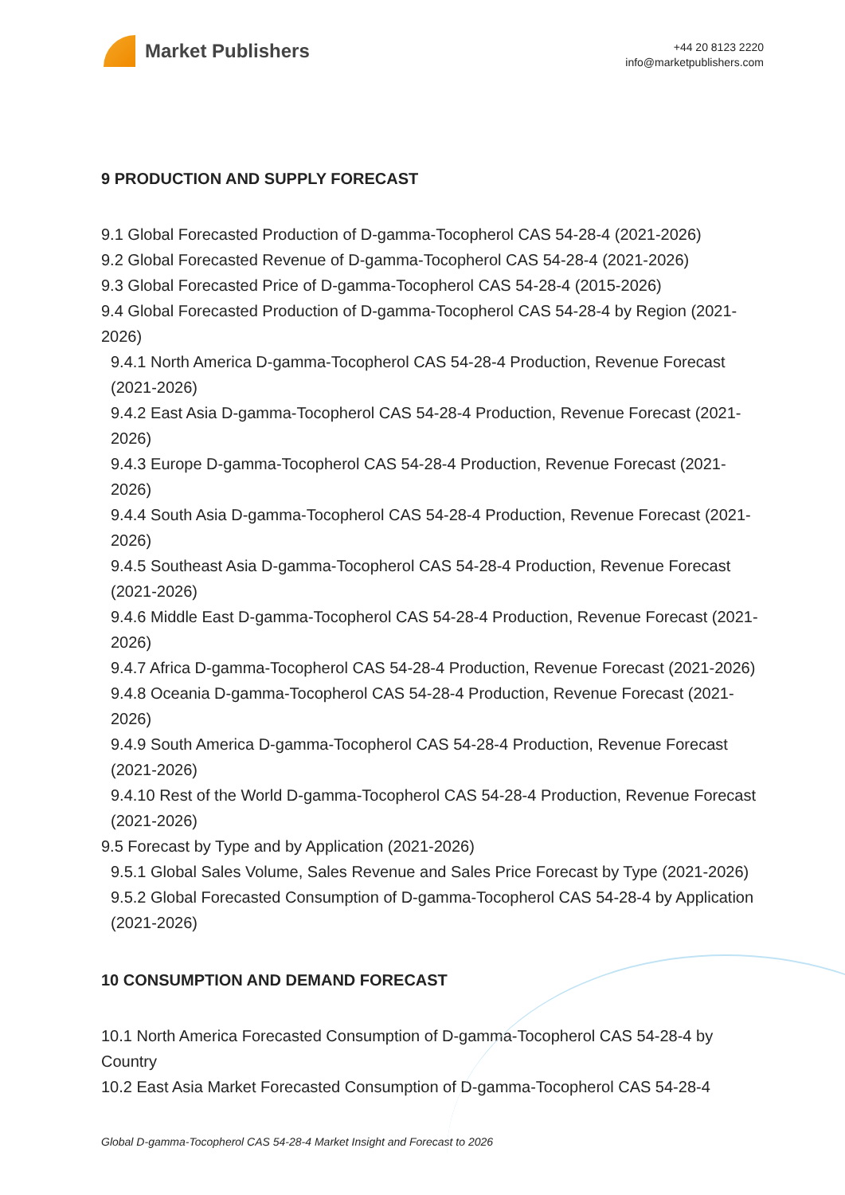Market Publishers
+44 20 8123 2220
info@marketpublishers.com
9 PRODUCTION AND SUPPLY FORECAST
9.1 Global Forecasted Production of D-gamma-Tocopherol CAS 54-28-4 (2021-2026)
9.2 Global Forecasted Revenue of D-gamma-Tocopherol CAS 54-28-4 (2021-2026)
9.3 Global Forecasted Price of D-gamma-Tocopherol CAS 54-28-4 (2015-2026)
9.4 Global Forecasted Production of D-gamma-Tocopherol CAS 54-28-4 by Region (2021-2026)
9.4.1 North America D-gamma-Tocopherol CAS 54-28-4 Production, Revenue Forecast (2021-2026)
9.4.2 East Asia D-gamma-Tocopherol CAS 54-28-4 Production, Revenue Forecast (2021-2026)
9.4.3 Europe D-gamma-Tocopherol CAS 54-28-4 Production, Revenue Forecast (2021-2026)
9.4.4 South Asia D-gamma-Tocopherol CAS 54-28-4 Production, Revenue Forecast (2021-2026)
9.4.5 Southeast Asia D-gamma-Tocopherol CAS 54-28-4 Production, Revenue Forecast (2021-2026)
9.4.6 Middle East D-gamma-Tocopherol CAS 54-28-4 Production, Revenue Forecast (2021-2026)
9.4.7 Africa D-gamma-Tocopherol CAS 54-28-4 Production, Revenue Forecast (2021-2026)
9.4.8 Oceania D-gamma-Tocopherol CAS 54-28-4 Production, Revenue Forecast (2021-2026)
9.4.9 South America D-gamma-Tocopherol CAS 54-28-4 Production, Revenue Forecast (2021-2026)
9.4.10 Rest of the World D-gamma-Tocopherol CAS 54-28-4 Production, Revenue Forecast (2021-2026)
9.5 Forecast by Type and by Application (2021-2026)
9.5.1 Global Sales Volume, Sales Revenue and Sales Price Forecast by Type (2021-2026)
9.5.2 Global Forecasted Consumption of D-gamma-Tocopherol CAS 54-28-4 by Application (2021-2026)
10 CONSUMPTION AND DEMAND FORECAST
10.1 North America Forecasted Consumption of D-gamma-Tocopherol CAS 54-28-4 by Country
10.2 East Asia Market Forecasted Consumption of D-gamma-Tocopherol CAS 54-28-4
Global D-gamma-Tocopherol CAS 54-28-4 Market Insight and Forecast to 2026